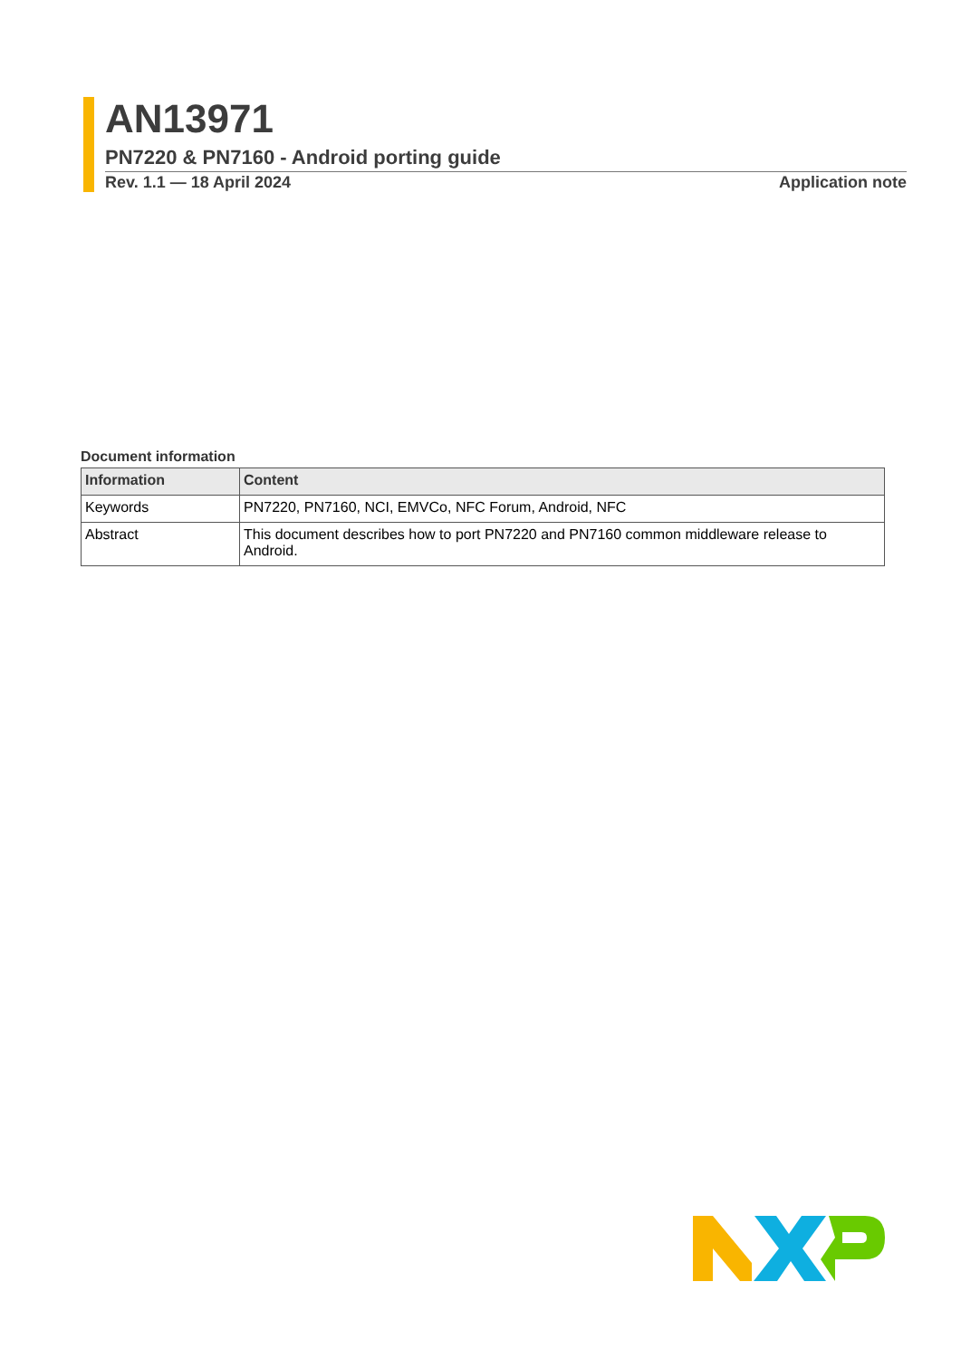AN13971
PN7220 & PN7160 - Android porting guide
Rev. 1.1 — 18 April 2024 Application note
Document information
| Information | Content |
| --- | --- |
| Keywords | PN7220, PN7160, NCI, EMVCo, NFC Forum, Android, NFC |
| Abstract | This document describes how to port PN7220 and PN7160 common middleware release to Android. |